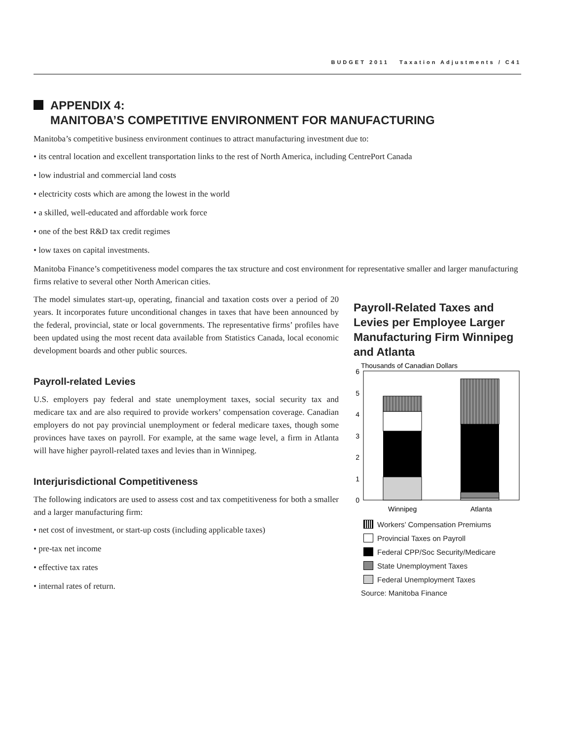BUDGET 2011 Taxation Adjustments / C41
APPENDIX 4:
MANITOBA’S COMPETITIVE ENVIRONMENT FOR MANUFACTURING
Manitoba’s competitive business environment continues to attract manufacturing investment due to:
• its central location and excellent transportation links to the rest of North America, including CentrePort Canada
• low industrial and commercial land costs
• electricity costs which are among the lowest in the world
• a skilled, well-educated and affordable work force
• one of the best R&D tax credit regimes
• low taxes on capital investments.
Manitoba Finance’s competitiveness model compares the tax structure and cost environment for representative smaller and larger manufacturing firms relative to several other North American cities.
The model simulates start-up, operating, financial and taxation costs over a period of 20 years. It incorporates future unconditional changes in taxes that have been announced by the federal, provincial, state or local governments. The representative firms’ profiles have been updated using the most recent data available from Statistics Canada, local economic development boards and other public sources.
Payroll-related Levies
U.S. employers pay federal and state unemployment taxes, social security tax and medicare tax and are also required to provide workers’ compensation coverage. Canadian employers do not pay provincial unemployment or federal medicare taxes, though some provinces have taxes on payroll. For example, at the same wage level, a firm in Atlanta will have higher payroll-related taxes and levies than in Winnipeg.
Interjurisdictional Competitiveness
The following indicators are used to assess cost and tax competitiveness for both a smaller and a larger manufacturing firm:
• net cost of investment, or start-up costs (including applicable taxes)
• pre-tax net income
• effective tax rates
• internal rates of return.
Payroll-Related Taxes and Levies per Employee Larger Manufacturing Firm Winnipeg and Atlanta
Thousands of Canadian Dollars
6
5
4
3
2
1
0
Winnipeg
Atlanta
Workers’ Compensation Premiums
Provincial Taxes on Payroll
Federal CPP/Soc Security/Medicare
State Unemployment Taxes
Federal Unemployment Taxes
Source: Manitoba Finance